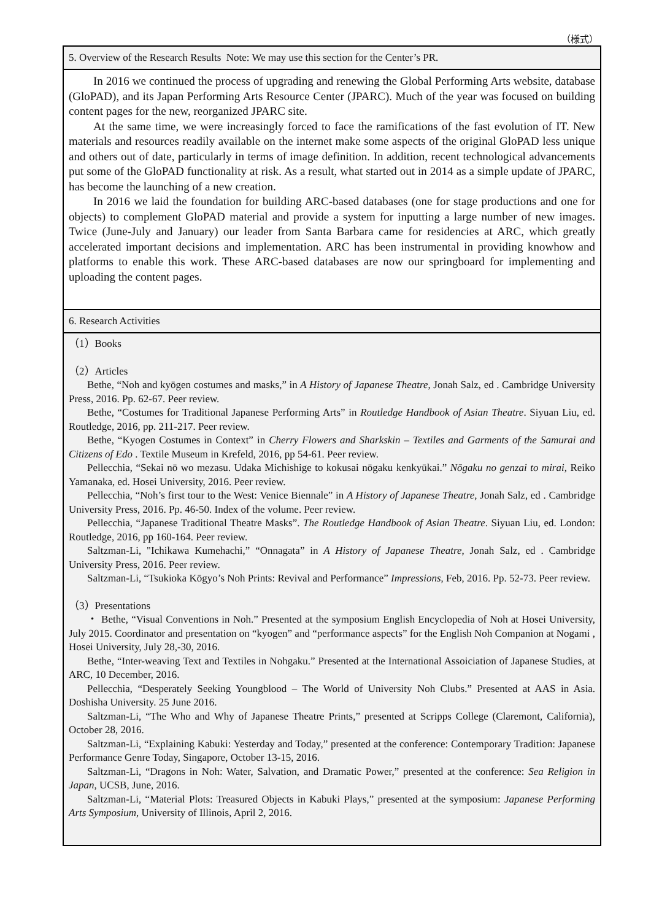（様式）
5. Overview of the Research Results Note: We may use this section for the Center’s PR.
In 2016 we continued the process of upgrading and renewing the Global Performing Arts website, database (GloPAD), and its Japan Performing Arts Resource Center (JPARC). Much of the year was focused on building content pages for the new, reorganized JPARC site.
At the same time, we were increasingly forced to face the ramifications of the fast evolution of IT. New materials and resources readily available on the internet make some aspects of the original GloPAD less unique and others out of date, particularly in terms of image definition. In addition, recent technological advancements put some of the GloPAD functionality at risk. As a result, what started out in 2014 as a simple update of JPARC, has become the launching of a new creation.
In 2016 we laid the foundation for building ARC-based databases (one for stage productions and one for objects) to complement GloPAD material and provide a system for inputting a large number of new images. Twice (June-July and January) our leader from Santa Barbara came for residencies at ARC, which greatly accelerated important decisions and implementation. ARC has been instrumental in providing knowhow and platforms to enable this work. These ARC-based databases are now our springboard for implementing and uploading the content pages.
6. Research Activities
（1）Books
（2）Articles
Bethe, “Noh and kyōgen costumes and masks,” in A History of Japanese Theatre, Jonah Salz, ed . Cambridge University Press, 2016. Pp. 62-67. Peer review.
Bethe, “Costumes for Traditional Japanese Performing Arts” in Routledge Handbook of Asian Theatre. Siyuan Liu, ed. Routledge, 2016, pp. 211-217. Peer review.
Bethe, “Kyogen Costumes in Context” in Cherry Flowers and Sharkskin – Textiles and Garments of the Samurai and Citizens of Edo . Textile Museum in Krefeld, 2016, pp 54-61. Peer review.
Pellecchia, “Sekai nō wo mezasu. Udaka Michishige to kokusai nōgaku kenkyūkai.” Nōgaku no genzai to mirai, Reiko Yamanaka, ed. Hosei University, 2016. Peer review.
Pellecchia, “Noh’s first tour to the West: Venice Biennale” in A History of Japanese Theatre, Jonah Salz, ed . Cambridge University Press, 2016. Pp. 46-50. Index of the volume. Peer review.
Pellecchia, “Japanese Traditional Theatre Masks”. The Routledge Handbook of Asian Theatre. Siyuan Liu, ed. London: Routledge, 2016, pp 160-164. Peer review.
Saltzman-Li, "Ichikawa Kumehachi,” “Onnagata” in A History of Japanese Theatre, Jonah Salz, ed . Cambridge University Press, 2016. Peer review.
Saltzman-Li, “Tsukioka Kōgyo’s Noh Prints: Revival and Performance” Impressions, Feb, 2016. Pp. 52-73. Peer review.
（3）Presentations
・ Bethe, “Visual Conventions in Noh.” Presented at the symposium English Encyclopedia of Noh at Hosei University, July 2015. Coordinator and presentation on “kyogen” and “performance aspects” for the English Noh Companion at Nogami , Hosei University, July 28,-30, 2016.
Bethe, “Inter-weaving Text and Textiles in Nohgaku.” Presented at the International Assoiciation of Japanese Studies, at ARC, 10 December, 2016.
Pellecchia, “Desperately Seeking Youngblood – The World of University Noh Clubs.” Presented at AAS in Asia. Doshisha University. 25 June 2016.
Saltzman-Li, “The Who and Why of Japanese Theatre Prints,” presented at Scripps College (Claremont, California), October 28, 2016.
Saltzman-Li, “Explaining Kabuki: Yesterday and Today,” presented at the conference: Contemporary Tradition: Japanese Performance Genre Today, Singapore, October 13-15, 2016.
Saltzman-Li, “Dragons in Noh: Water, Salvation, and Dramatic Power,” presented at the conference: Sea Religion in Japan, UCSB, June, 2016.
Saltzman-Li, “Material Plots: Treasured Objects in Kabuki Plays,” presented at the symposium: Japanese Performing Arts Symposium, University of Illinois, April 2, 2016.